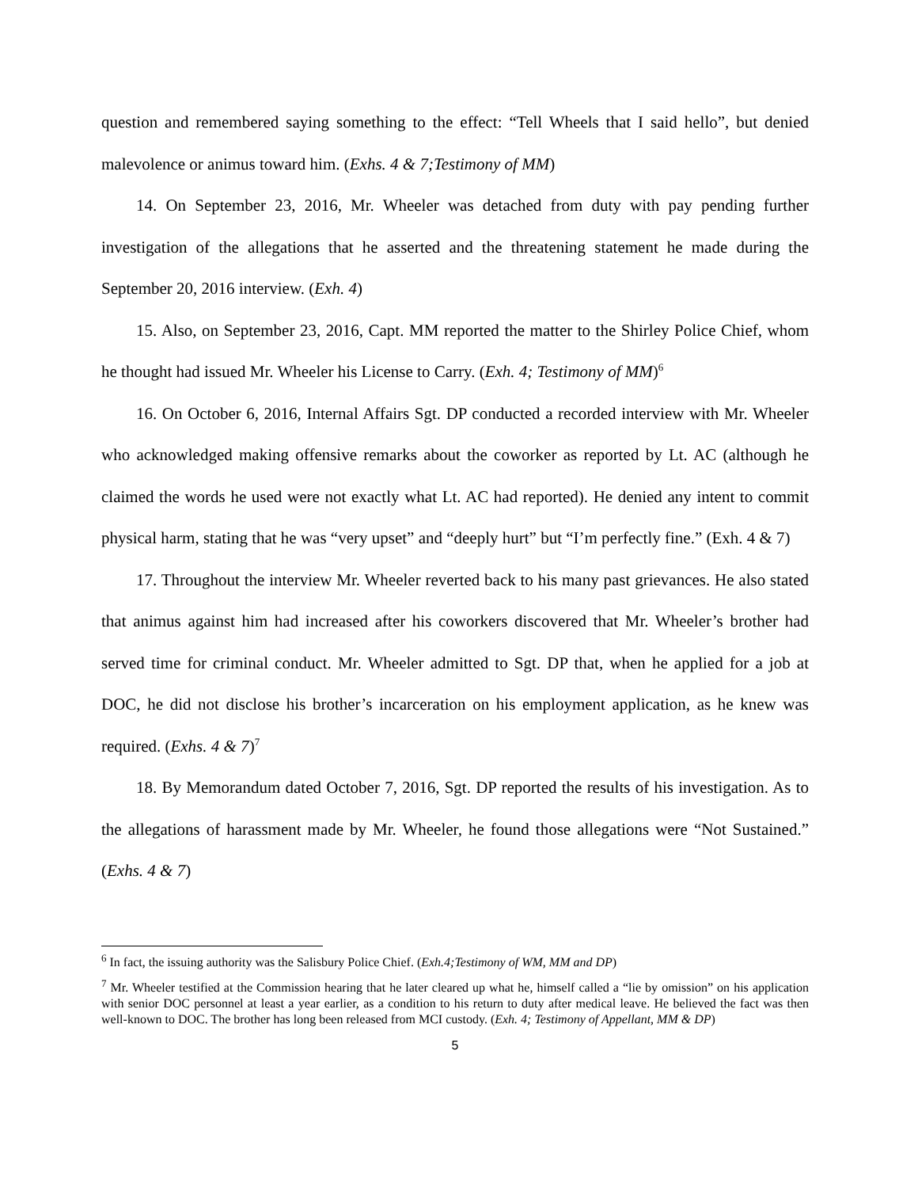question and remembered saying something to the effect: “Tell Wheels that I said hello”, but denied malevolence or animus toward him. (Exhs. 4 & 7;Testimony of MM)
14. On September 23, 2016, Mr. Wheeler was detached from duty with pay pending further investigation of the allegations that he asserted and the threatening statement he made during the September 20, 2016 interview. (Exh. 4)
15. Also, on September 23, 2016, Capt. MM reported the matter to the Shirley Police Chief, whom he thought had issued Mr. Wheeler his License to Carry. (Exh. 4; Testimony of MM)<sup>6</sup>
16. On October 6, 2016, Internal Affairs Sgt. DP conducted a recorded interview with Mr. Wheeler who acknowledged making offensive remarks about the coworker as reported by Lt. AC (although he claimed the words he used were not exactly what Lt. AC had reported). He denied any intent to commit physical harm, stating that he was “very upset” and “deeply hurt” but “I’m perfectly fine.” (Exh. 4 & 7)
17. Throughout the interview Mr. Wheeler reverted back to his many past grievances. He also stated that animus against him had increased after his coworkers discovered that Mr. Wheeler’s brother had served time for criminal conduct. Mr. Wheeler admitted to Sgt. DP that, when he applied for a job at DOC, he did not disclose his brother’s incarceration on his employment application, as he knew was required. (Exhs. 4 & 7)<sup>7</sup>
18. By Memorandum dated October 7, 2016, Sgt. DP reported the results of his investigation. As to the allegations of harassment made by Mr. Wheeler, he found those allegations were “Not Sustained.” (Exhs. 4 & 7)
<sup>6</sup> In fact, the issuing authority was the Salisbury Police Chief. (Exh.4;Testimony of WM, MM and DP)
<sup>7</sup> Mr. Wheeler testified at the Commission hearing that he later cleared up what he, himself called a “lie by omission” on his application with senior DOC personnel at least a year earlier, as a condition to his return to duty after medical leave. He believed the fact was then well-known to DOC. The brother has long been released from MCI custody. (Exh. 4; Testimony of Appellant, MM & DP)
5